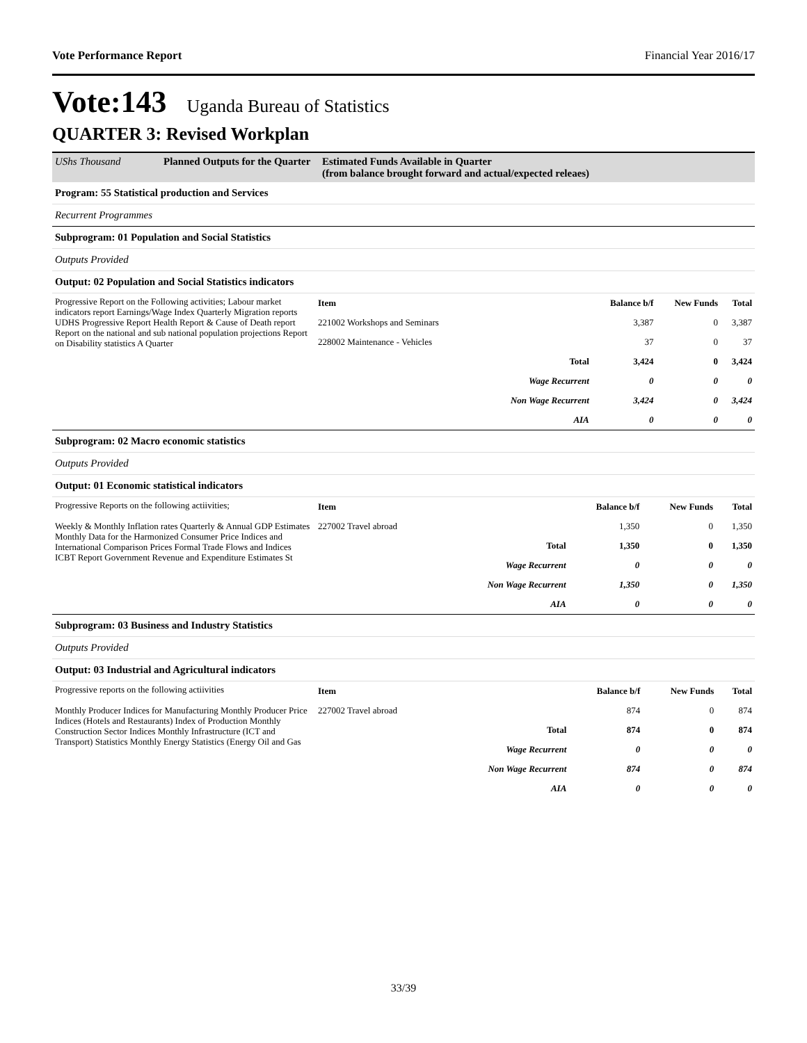Vote Performance Report Financial Year 2016/17
Vote:143 Uganda Bureau of Statistics
QUARTER 3: Revised Workplan
UShs Thousand Planned Outputs for the Quarter
Estimated Funds Available in Quarter
(from balance brought forward and actual/expected releaes)
Program: 55 Statistical production and Services
Recurrent Programmes
Subprogram: 01 Population and Social Statistics
Outputs Provided
Output: 02 Population and Social Statistics indicators
Progressive Report on the Following activities; Labour market indicators report Earnings/Wage Index Quarterly Migration reports UDHS Progressive Report Health Report & Cause of Death report Report on the national and sub national population projections Report on Disability statistics A Quarter
| Item | | Balance b/f | New Funds | Total |
| --- | --- | --- | --- | --- |
| 221002 Workshops and Seminars | | 3,387 | 0 | 3,387 |
| 228002 Maintenance - Vehicles | | 37 | 0 | 37 |
| | Total | 3,424 | 0 | 3,424 |
| | Wage Recurrent | 0 | 0 | 0 |
| | Non Wage Recurrent | 3,424 | 0 | 3,424 |
| | AIA | 0 | 0 | 0 |
Subprogram: 02 Macro economic statistics
Outputs Provided
Output: 01 Economic statistical indicators
Progressive Reports on the following actiivities;
Weekly & Monthly Inflation rates Quarterly & Annual GDP Estimates Monthly Data for the Harmonized Consumer Price Indices and International Comparison Prices Formal Trade Flows and Indices ICBT Report Government Revenue and Expenditure Estimates St
| Item | | Balance b/f | New Funds | Total |
| --- | --- | --- | --- | --- |
| 227002 Travel abroad | | 1,350 | 0 | 1,350 |
| | Total | 1,350 | 0 | 1,350 |
| | Wage Recurrent | 0 | 0 | 0 |
| | Non Wage Recurrent | 1,350 | 0 | 1,350 |
| | AIA | 0 | 0 | 0 |
Subprogram: 03 Business and Industry Statistics
Outputs Provided
Output: 03 Industrial and Agricultural indicators
Progressive reports on the following actiivities
Monthly Producer Indices for Manufacturing Monthly Producer Price Indices (Hotels and Restaurants) Index of Production Monthly Construction Sector Indices Monthly Infrastructure (ICT and Transport) Statistics Monthly Energy Statistics (Energy Oil and Gas
| Item | | Balance b/f | New Funds | Total |
| --- | --- | --- | --- | --- |
| 227002 Travel abroad | | 874 | 0 | 874 |
| | Total | 874 | 0 | 874 |
| | Wage Recurrent | 0 | 0 | 0 |
| | Non Wage Recurrent | 874 | 0 | 874 |
| | AIA | 0 | 0 | 0 |
33/39